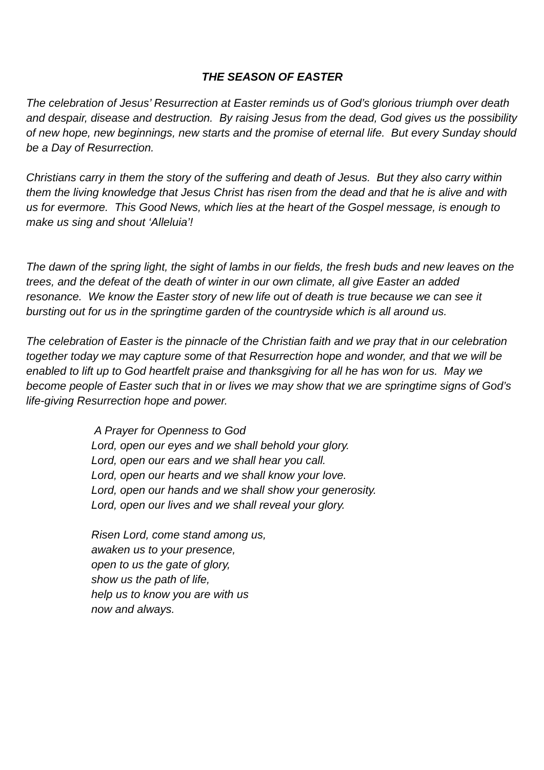THE SEASON OF EASTER
The celebration of Jesus’ Resurrection at Easter reminds us of God’s glorious triumph over death and despair, disease and destruction. By raising Jesus from the dead, God gives us the possibility of new hope, new beginnings, new starts and the promise of eternal life. But every Sunday should be a Day of Resurrection.
Christians carry in them the story of the suffering and death of Jesus. But they also carry within them the living knowledge that Jesus Christ has risen from the dead and that he is alive and with us for evermore. This Good News, which lies at the heart of the Gospel message, is enough to make us sing and shout ‘Alleluia’!
The dawn of the spring light, the sight of lambs in our fields, the fresh buds and new leaves on the trees, and the defeat of the death of winter in our own climate, all give Easter an added resonance. We know the Easter story of new life out of death is true because we can see it bursting out for us in the springtime garden of the countryside which is all around us.
The celebration of Easter is the pinnacle of the Christian faith and we pray that in our celebration together today we may capture some of that Resurrection hope and wonder, and that we will be enabled to lift up to God heartfelt praise and thanksgiving for all he has won for us. May we become people of Easter such that in or lives we may show that we are springtime signs of God’s life-giving Resurrection hope and power.
A Prayer for Openness to God
Lord, open our eyes and we shall behold your glory.
Lord, open our ears and we shall hear you call.
Lord, open our hearts and we shall know your love.
Lord, open our hands and we shall show your generosity.
Lord, open our lives and we shall reveal your glory.
Risen Lord, come stand among us,
awaken us to your presence,
open to us the gate of glory,
show us the path of life,
help us to know you are with us
now and always.